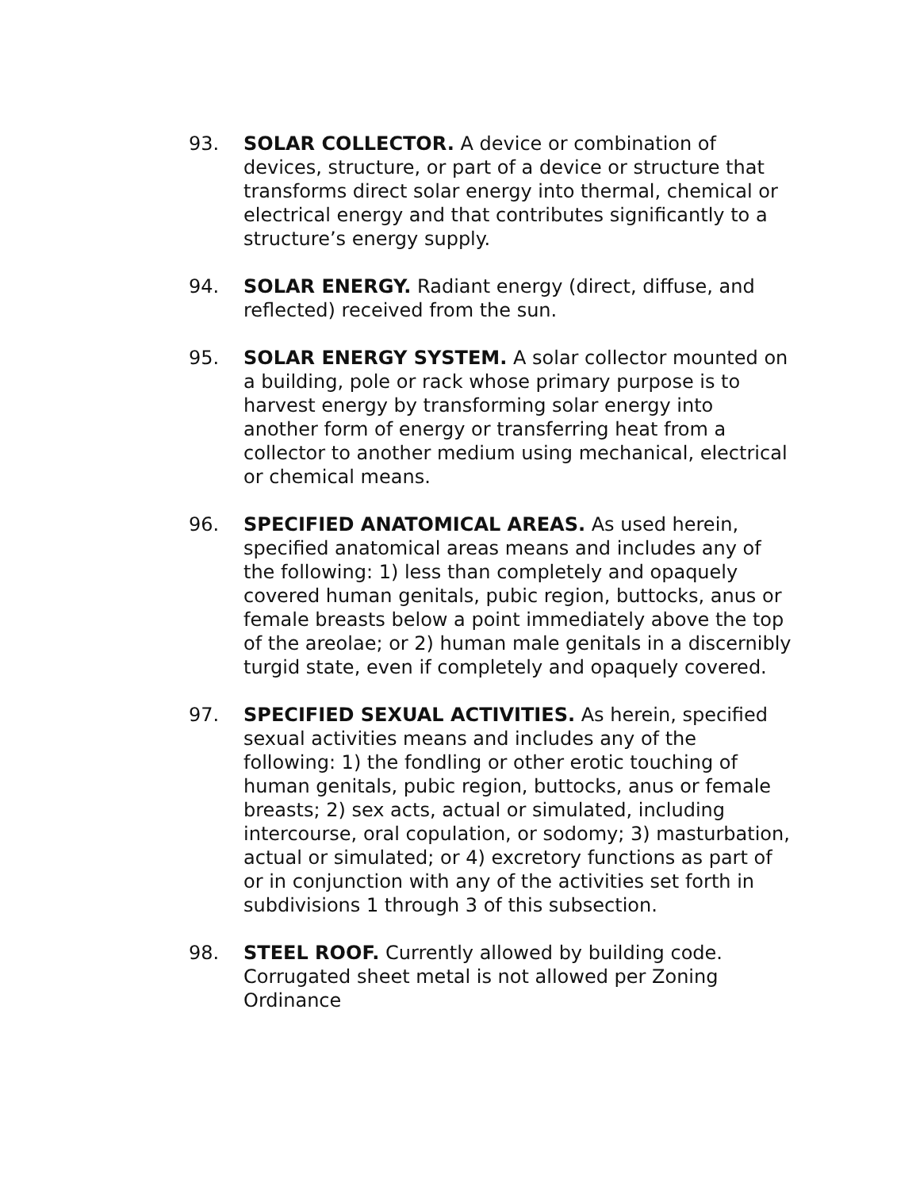93. SOLAR COLLECTOR. A device or combination of devices, structure, or part of a device or structure that transforms direct solar energy into thermal, chemical or electrical energy and that contributes significantly to a structure’s energy supply.
94. SOLAR ENERGY. Radiant energy (direct, diffuse, and reflected) received from the sun.
95. SOLAR ENERGY SYSTEM. A solar collector mounted on a building, pole or rack whose primary purpose is to harvest energy by transforming solar energy into another form of energy or transferring heat from a collector to another medium using mechanical, electrical or chemical means.
96. SPECIFIED ANATOMICAL AREAS. As used herein, specified anatomical areas means and includes any of the following: 1) less than completely and opaquely covered human genitals, pubic region, buttocks, anus or female breasts below a point immediately above the top of the areolae; or 2) human male genitals in a discernibly turgid state, even if completely and opaquely covered.
97. SPECIFIED SEXUAL ACTIVITIES. As herein, specified sexual activities means and includes any of the following: 1) the fondling or other erotic touching of human genitals, pubic region, buttocks, anus or female breasts; 2) sex acts, actual or simulated, including intercourse, oral copulation, or sodomy; 3) masturbation, actual or simulated; or 4) excretory functions as part of or in conjunction with any of the activities set forth in subdivisions 1 through 3 of this subsection.
98. STEEL ROOF. Currently allowed by building code. Corrugated sheet metal is not allowed per Zoning Ordinance